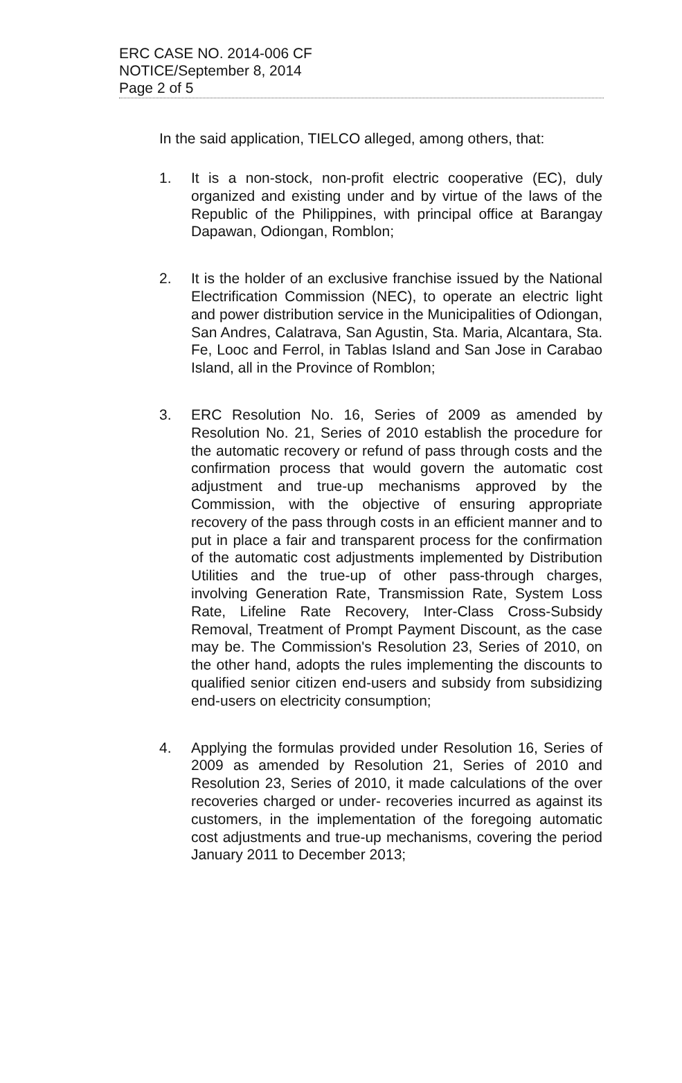ERC CASE NO. 2014-006 CF
NOTICE/September 8, 2014
Page 2 of 5
In the said application, TIELCO alleged, among others, that:
1. It is a non-stock, non-profit electric cooperative (EC), duly organized and existing under and by virtue of the laws of the Republic of the Philippines, with principal office at Barangay Dapawan, Odiongan, Romblon;
2. It is the holder of an exclusive franchise issued by the National Electrification Commission (NEC), to operate an electric light and power distribution service in the Municipalities of Odiongan, San Andres, Calatrava, San Agustin, Sta. Maria, Alcantara, Sta. Fe, Looc and Ferrol, in Tablas Island and San Jose in Carabao Island, all in the Province of Romblon;
3. ERC Resolution No. 16, Series of 2009 as amended by Resolution No. 21, Series of 2010 establish the procedure for the automatic recovery or refund of pass through costs and the confirmation process that would govern the automatic cost adjustment and true-up mechanisms approved by the Commission, with the objective of ensuring appropriate recovery of the pass through costs in an efficient manner and to put in place a fair and transparent process for the confirmation of the automatic cost adjustments implemented by Distribution Utilities and the true-up of other pass-through charges, involving Generation Rate, Transmission Rate, System Loss Rate, Lifeline Rate Recovery, Inter-Class Cross-Subsidy Removal, Treatment of Prompt Payment Discount, as the case may be. The Commission's Resolution 23, Series of 2010, on the other hand, adopts the rules implementing the discounts to qualified senior citizen end-users and subsidy from subsidizing end-users on electricity consumption;
4. Applying the formulas provided under Resolution 16, Series of 2009 as amended by Resolution 21, Series of 2010 and Resolution 23, Series of 2010, it made calculations of the over recoveries charged or under- recoveries incurred as against its customers, in the implementation of the foregoing automatic cost adjustments and true-up mechanisms, covering the period January 2011 to December 2013;